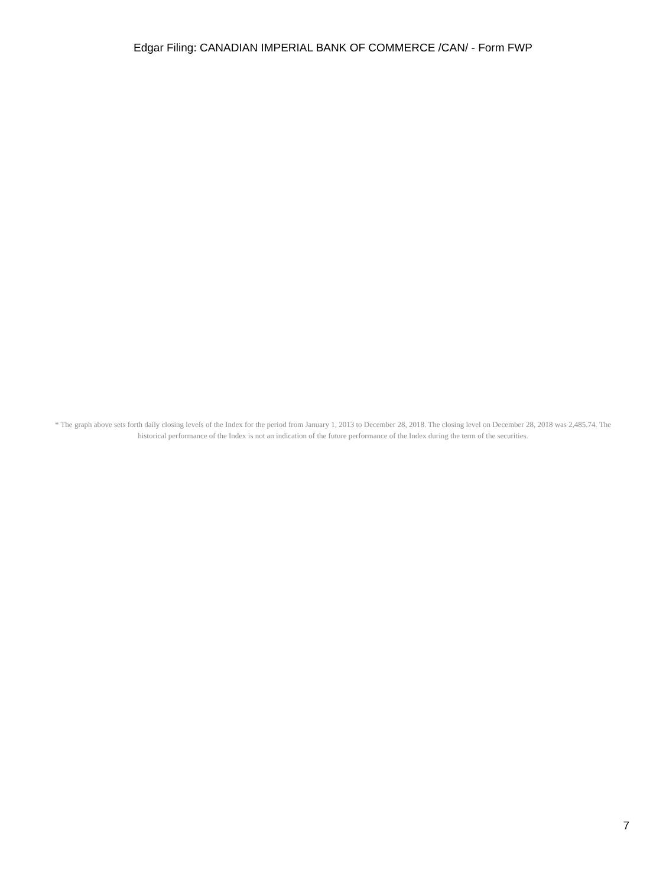Edgar Filing: CANADIAN IMPERIAL BANK OF COMMERCE /CAN/ - Form FWP
* The graph above sets forth daily closing levels of the Index for the period from January 1, 2013 to December 28, 2018. The closing level on December 28, 2018 was 2,485.74. The historical performance of the Index is not an indication of the future performance of the Index during the term of the securities.
7